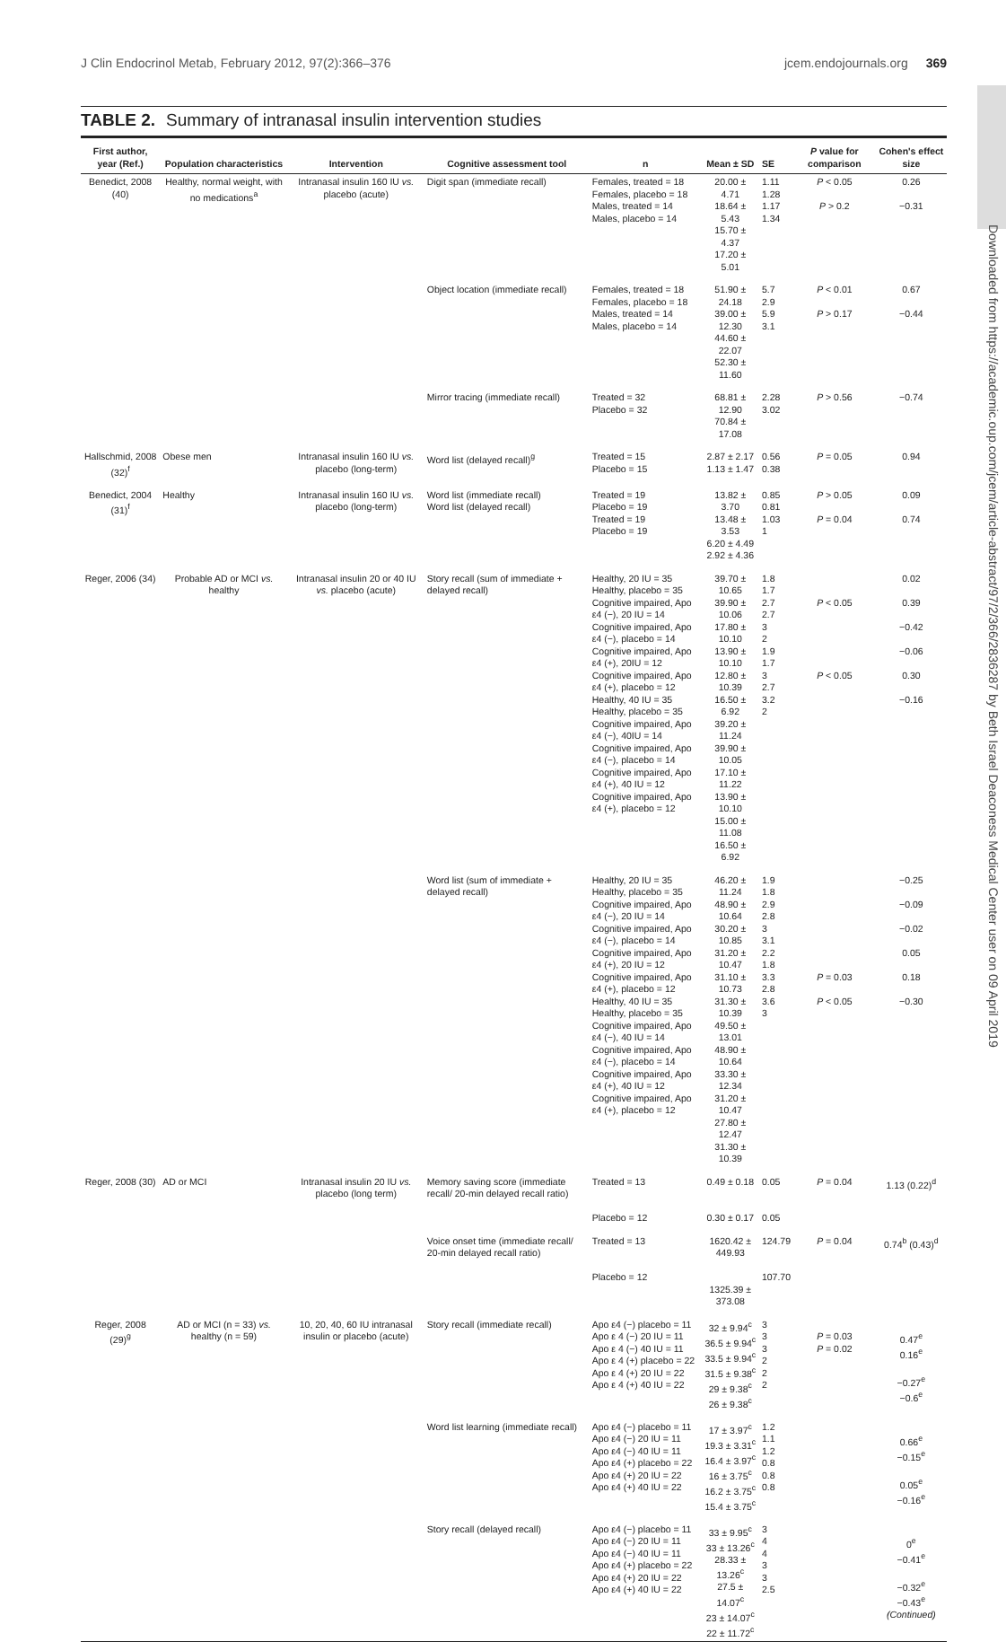Downloaded from https://academic.oup.com/jcem/article-abstract/97/2/366/2836287 by Beth Israel Deaconess Medical Center user on 09 April 2019
J Clin Endocrinol Metab, February 2012, 97(2):366–376 jcem.endojournals.org 369
TABLE 2. Summary of intranasal insulin intervention studies
| First author, year (Ref.) | Population characteristics | Intervention | Cognitive assessment tool | n | Mean ± SD | SE | P value for comparison | Cohen's effect size |
| --- | --- | --- | --- | --- | --- | --- | --- | --- |
| Benedict, 2008 (40) | Healthy, normal weight, with no medications<sup>a</sup> | Intranasal insulin 160 IU vs. placebo (acute) | Digit span (immediate recall) | Females, treated = 18 Females, placebo = 18 Males, treated = 14 Males, placebo = 14 | 20.00 ± 4.71 18.64 ± 5.43 15.70 ± 4.37 17.20 ± 5.01 | 1.11 1.28 1.17 1.34 | P < 0.05 P > 0.2 | 0.26 −0.31 |
| | | | Object location (immediate recall) | Females, treated = 18 Females, placebo = 18 Males, treated = 14 Males, placebo = 14 | 51.90 ± 24.18 39.00 ± 12.30 44.60 ± 22.07 52.30 ± 11.60 | 5.7 2.9 5.9 3.1 | P < 0.01 P > 0.17 | 0.67 −0.44 |
| | | | Mirror tracing (immediate recall) | Treated = 32 Placebo = 32 | 68.81 ± 12.90 70.84 ± 17.08 | 2.28 3.02 | P > 0.56 | −0.74 |
| Hallschmid, 2008 (32)<sup>f</sup> | Obese men | Intranasal insulin 160 IU vs. placebo (long-term) | Word list (delayed recall)<sup>g</sup> | Treated = 15 Placebo = 15 | 2.87 ± 2.17 1.13 ± 1.47 | 0.56 0.38 | P = 0.05 | 0.94 |
| Benedict, 2004 (31)<sup>f</sup> | Healthy | Intranasal insulin 160 IU vs. placebo (long-term) | Word list (immediate recall) Word list (delayed recall) | Treated = 19 Placebo = 19 Treated = 19 Placebo = 19 | 13.82 ± 3.70 13.48 ± 3.53 6.20 ± 4.49 2.92 ± 4.36 | 0.85 0.81 1.03 1 | P > 0.05 P = 0.04 | 0.09 0.74 |
| Reger, 2006 (34) | Probable AD or MCI vs. healthy | Intranasal insulin 20 or 40 IU vs. placebo (acute) | Story recall (sum of immediate + delayed recall) | Healthy, 20 IU = 35 Healthy, placebo = 35 Cognitive impaired, Apo ε4 (−), 20 IU = 14 Cognitive impaired, Apo ε4 (−), placebo = 14 Cognitive impaired, Apo ε4 (+), 20IU = 12 Cognitive impaired, Apo ε4 (+), placebo = 12 Healthy, 40 IU = 35 Healthy, placebo = 35 Cognitive impaired, Apo ε4 (−), 40IU = 14 Cognitive impaired, Apo ε4 (−), placebo = 14 Cognitive impaired, Apo ε4 (+), 40 IU = 12 Cognitive impaired, Apo ε4 (+), placebo = 12 | 39.70 ± 10.65 39.90 ± 10.06 17.80 ± 10.10 13.90 ± 10.10 12.80 ± 10.39 16.50 ± 6.92 39.20 ± 11.24 39.90 ± 10.05 17.10 ± 11.22 13.90 ± 10.10 15.00 ± 11.08 16.50 ± 6.92 | 1.8 1.7 2.7 2.7 3 2 1.9 1.7 3 2.7 3.2 2 | P < 0.05 P < 0.05 | 0.02 0.39 −0.42 −0.06 0.30 −0.16 |
| | | | Word list (sum of immediate + delayed recall) | Healthy, 20 IU = 35 Healthy, placebo = 35 Cognitive impaired, Apo ε4 (−), 20 IU = 14 Cognitive impaired, Apo ε4 (−), placebo = 14 Cognitive impaired, Apo ε4 (+), 20 IU = 12 Cognitive impaired, Apo ε4 (+), placebo = 12 Healthy, 40 IU = 35 Healthy, placebo = 35 Cognitive impaired, Apo ε4 (−), 40 IU = 14 Cognitive impaired, Apo ε4 (−), placebo = 14 Cognitive impaired, Apo ε4 (+), 40 IU = 12 Cognitive impaired, Apo ε4 (+), placebo = 12 | 46.20 ± 11.24 48.90 ± 10.64 30.20 ± 10.85 31.20 ± 10.47 31.10 ± 10.73 31.30 ± 10.39 49.50 ± 13.01 48.90 ± 10.64 33.30 ± 12.34 31.20 ± 10.47 27.80 ± 12.47 31.30 ± 10.39 | 1.9 1.8 2.9 2.8 3 3.1 2.2 1.8 3.3 2.8 3.6 3 | P = 0.03 P < 0.05 | −0.25 −0.09 −0.02 0.05 0.18 −0.30 |
| Reger, 2008 (30) | AD or MCI | Intranasal insulin 20 IU vs. placebo (long term) | Memory saving score (immediate recall/ 20-min delayed recall ratio) | Treated = 13 Placebo = 12 | 0.49 ± 0.18 0.30 ± 0.17 | 0.05 0.05 | P = 0.04 | 1.13 (0.22)<sup>d</sup> |
| | | | Voice onset time (immediate recall/ 20-min delayed recall ratio) | Treated = 13 Placebo = 12 | 1620.42 ± 449.93 1325.39 ± 373.08 | 124.79 107.70 | P = 0.04 | 0.74<sup>b</sup> (0.43)<sup>d</sup> |
| Reger, 2008 (29)<sup>g</sup> | AD or MCI (n = 33) vs. healthy (n = 59) | 10, 20, 40, 60 IU intranasal insulin or placebo (acute) | Story recall (immediate recall) | Apo ε4 (−) placebo = 11 Apo ε 4 (−) 20 IU = 11 Apo ε 4 (−) 40 IU = 11 Apo ε 4 (+) placebo = 22 Apo ε 4 (+) 20 IU = 22 Apo ε 4 (+) 40 IU = 22 | 32 ± 9.94<sup>c</sup> 36.5 ± 9.94<sup>c</sup> 33.5 ± 9.94<sup>c</sup> 31.5 ± 9.38<sup>c</sup> 29 ± 9.38<sup>c</sup> 26 ± 9.38<sup>c</sup> | 3 3 3 2 2 2 | P = 0.03 P = 0.02 | 0.47<sup>e</sup> 0.16<sup>e</sup> −0.27<sup>e</sup> −0.6<sup>e</sup> |
| | | | Word list learning (immediate recall) | Apo ε4 (−) placebo = 11 Apo ε4 (−) 20 IU = 11 Apo ε4 (−) 40 IU = 11 Apo ε4 (+) placebo = 22 Apo ε4 (+) 20 IU = 22 Apo ε4 (+) 40 IU = 22 | 17 ± 3.97<sup>c</sup> 19.3 ± 3.31<sup>c</sup> 16.4 ± 3.97<sup>c</sup> 16 ± 3.75<sup>c</sup> 16.2 ± 3.75<sup>c</sup> 15.4 ± 3.75<sup>c</sup> | 1.2 1.1 1.2 0.8 0.8 0.8 | | 0.66<sup>e</sup> −0.15<sup>e</sup> 0.05<sup>e</sup> −0.16<sup>e</sup> |
| | | | Story recall (delayed recall) | Apo ε4 (−) placebo = 11 Apo ε4 (−) 20 IU = 11 Apo ε4 (−) 40 IU = 11 Apo ε4 (+) placebo = 22 Apo ε4 (+) 20 IU = 22 Apo ε4 (+) 40 IU = 22 | 33 ± 9.95<sup>c</sup> 33 ± 13.26<sup>c</sup> 28.33 ± 13.26<sup>c</sup> 27.5 ± 14.07<sup>c</sup> 23 ± 14.07<sup>c</sup> 22 ± 11.72<sup>c</sup> | 3 4 4 3 3 2.5 | | 0<sup>e</sup> −0.41<sup>e</sup> −0.32<sup>e</sup> −0.43<sup>e</sup> (Continued) |